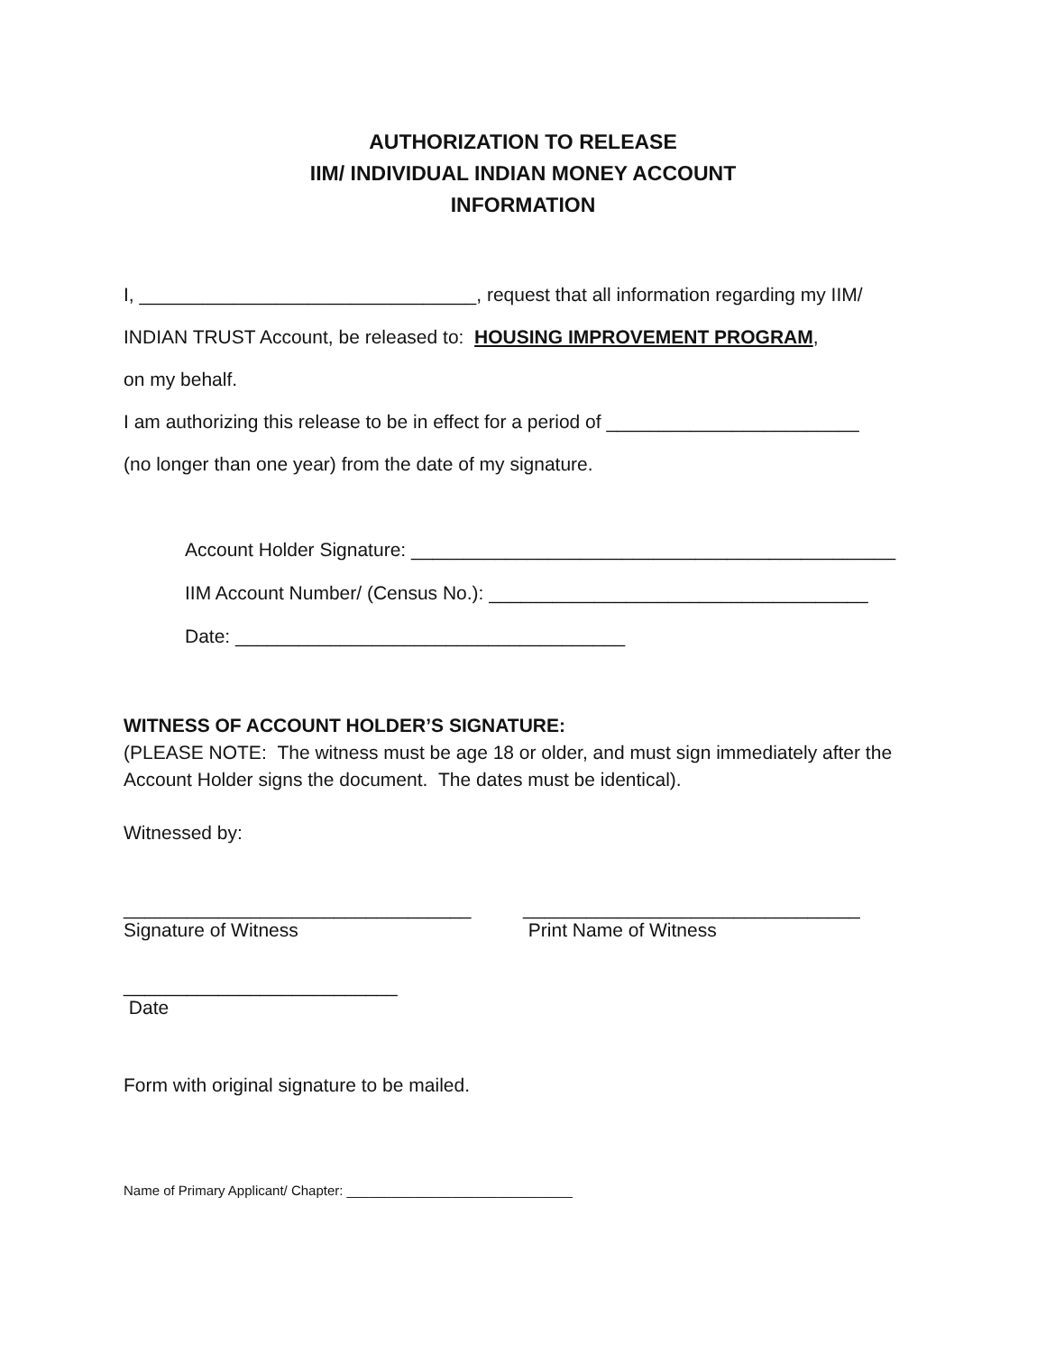AUTHORIZATION TO RELEASE
IIM/ INDIVIDUAL INDIAN MONEY ACCOUNT
INFORMATION
I, ________________________________, request that all information regarding my IIM/
INDIAN TRUST Account, be released to: HOUSING IMPROVEMENT PROGRAM,
on my behalf.
I am authorizing this release to be in effect for a period of ________________________
(no longer than one year) from the date of my signature.
Account Holder Signature: ______________________________________________
IIM Account Number/ (Census No.): ____________________________________
Date: _____________________________________
WITNESS OF ACCOUNT HOLDER’S SIGNATURE:
(PLEASE NOTE: The witness must be age 18 or older, and must sign immediately after the Account Holder signs the document. The dates must be identical).
Witnessed by:
_________________________________
Signature of Witness
________________________________
Print Name of Witness
__________________________
Date
Form with original signature to be mailed.
Name of Primary Applicant/ Chapter: ______________________________